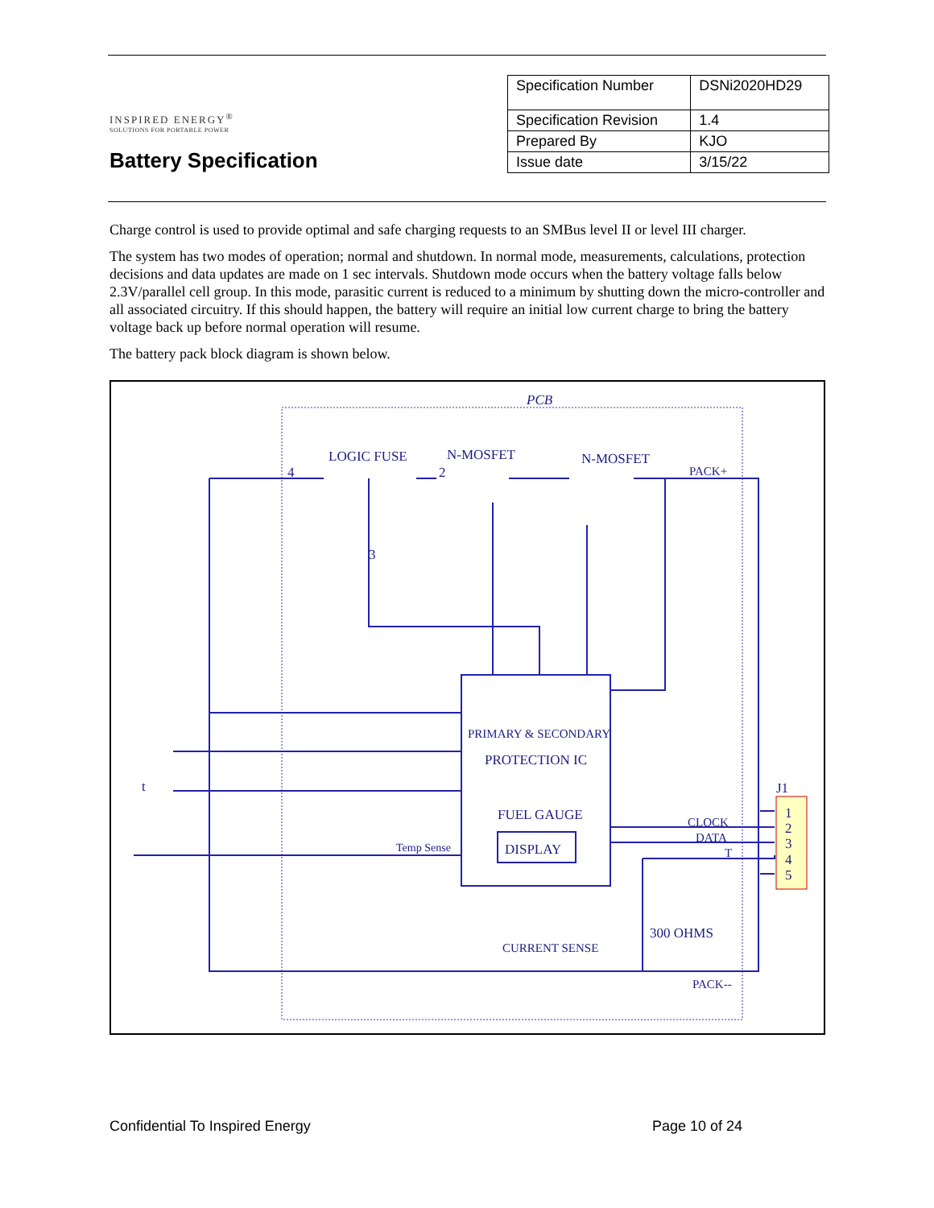INSPIRED ENERGY<sup>®</sup>
SOLUTIONS FOR PORTABLE POWER
Battery Specification
| Specification Number | DSNi2020HD29 |
| Specification Revision | 1.4 |
| Prepared By | KJO |
| Issue date | 3/15/22 |
Charge control is used to provide optimal and safe charging requests to an SMBus level II or level III charger.
The system has two modes of operation; normal and shutdown. In normal mode, measurements, calculations, protection decisions and data updates are made on 1 sec intervals. Shutdown mode occurs when the battery voltage falls below 2.3V/parallel cell group. In this mode, parasitic current is reduced to a minimum by shutting down the micro-controller and all associated circuitry. If this should happen, the battery will require an initial low current charge to bring the battery voltage back up before normal operation will resume.
The battery pack block diagram is shown below.
PCB
LOGIC FUSE
N-MOSFET
N-MOSFET
PACK+
4
2
3
PRIMARY & SECONDARY
PROTECTION IC
FUEL GAUGE
DISPLAY
Temp Sense
CLOCK
DATA
T
J1
1
2
3
4
5
300 OHMS
CURRENT SENSE
PACK--
t
Confidential To Inspired Energy Page 10 of 24